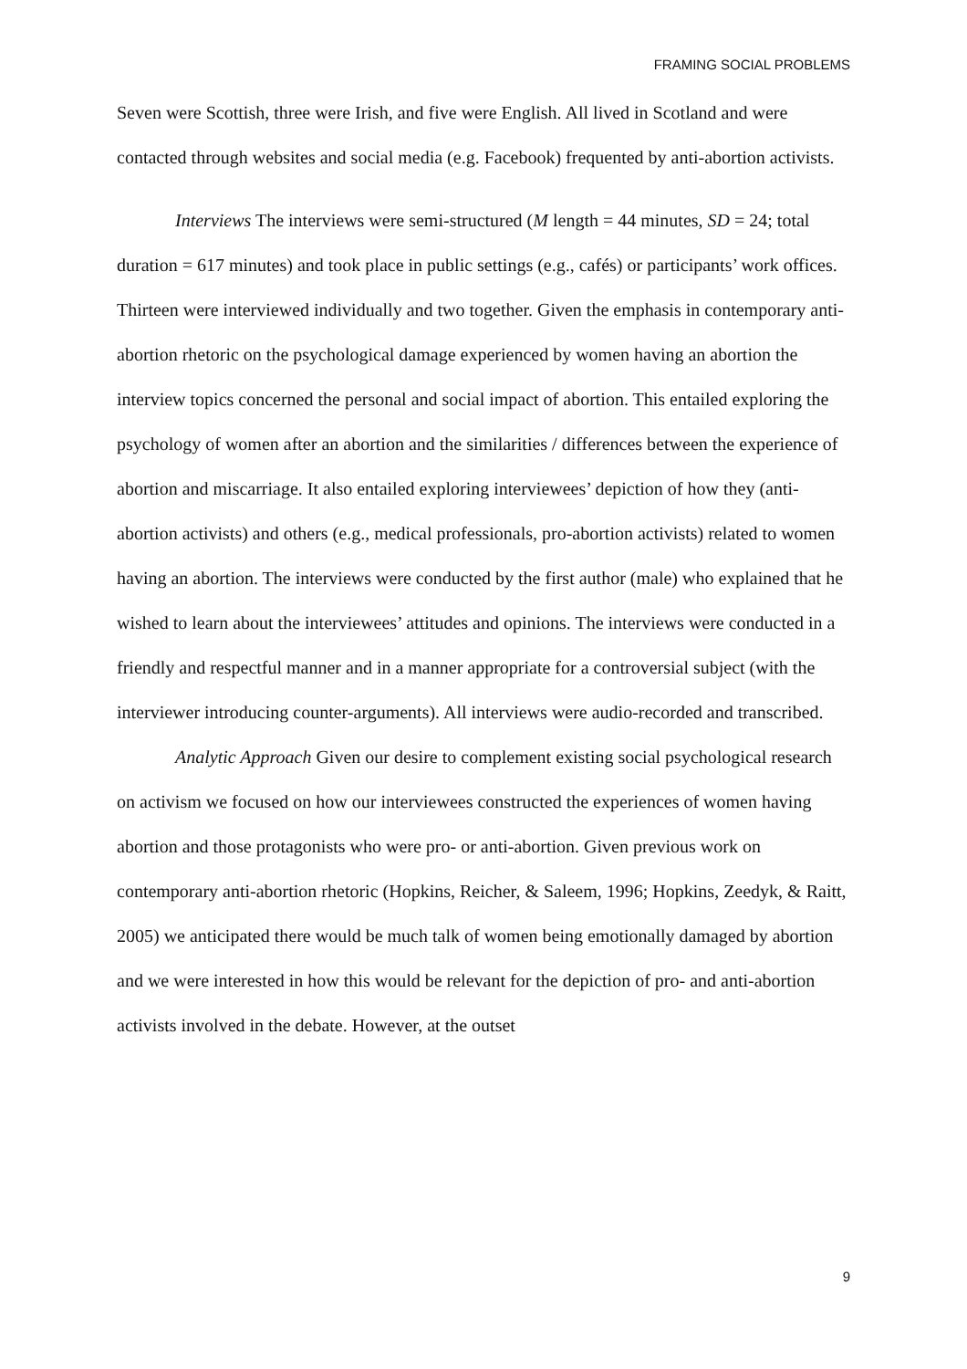FRAMING SOCIAL PROBLEMS
Seven were Scottish, three were Irish, and five were English. All lived in Scotland and were contacted through websites and social media (e.g. Facebook) frequented by anti-abortion activists.
Interviews The interviews were semi-structured (M length = 44 minutes, SD = 24; total duration = 617 minutes) and took place in public settings (e.g., cafés) or participants’ work offices. Thirteen were interviewed individually and two together. Given the emphasis in contemporary anti-abortion rhetoric on the psychological damage experienced by women having an abortion the interview topics concerned the personal and social impact of abortion. This entailed exploring the psychology of women after an abortion and the similarities / differences between the experience of abortion and miscarriage. It also entailed exploring interviewees’ depiction of how they (anti-abortion activists) and others (e.g., medical professionals, pro-abortion activists) related to women having an abortion. The interviews were conducted by the first author (male) who explained that he wished to learn about the interviewees’ attitudes and opinions. The interviews were conducted in a friendly and respectful manner and in a manner appropriate for a controversial subject (with the interviewer introducing counter-arguments). All interviews were audio-recorded and transcribed.
Analytic Approach Given our desire to complement existing social psychological research on activism we focused on how our interviewees constructed the experiences of women having abortion and those protagonists who were pro- or anti-abortion. Given previous work on contemporary anti-abortion rhetoric (Hopkins, Reicher, & Saleem, 1996; Hopkins, Zeedyk, & Raitt, 2005) we anticipated there would be much talk of women being emotionally damaged by abortion and we were interested in how this would be relevant for the depiction of pro- and anti-abortion activists involved in the debate. However, at the outset
9